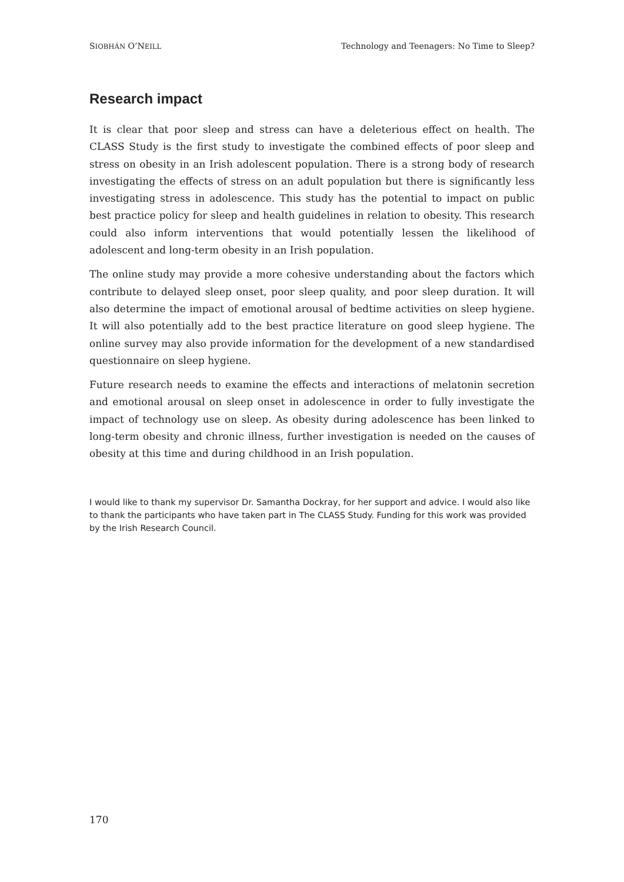SIOBHÁN O’NEILL Technology and Teenagers: No Time to Sleep?
Research impact
It is clear that poor sleep and stress can have a deleterious effect on health. The CLASS Study is the first study to investigate the combined effects of poor sleep and stress on obesity in an Irish adolescent population. There is a strong body of research investigating the effects of stress on an adult population but there is significantly less investigating stress in adolescence. This study has the potential to impact on public best practice policy for sleep and health guidelines in relation to obesity. This research could also inform interventions that would potentially lessen the likelihood of adolescent and long-term obesity in an Irish population.
The online study may provide a more cohesive understanding about the factors which contribute to delayed sleep onset, poor sleep quality, and poor sleep duration. It will also determine the impact of emotional arousal of bedtime activities on sleep hygiene. It will also potentially add to the best practice literature on good sleep hygiene. The online survey may also provide information for the development of a new standardised questionnaire on sleep hygiene.
Future research needs to examine the effects and interactions of melatonin secretion and emotional arousal on sleep onset in adolescence in order to fully investigate the impact of technology use on sleep. As obesity during adolescence has been linked to long-term obesity and chronic illness, further investigation is needed on the causes of obesity at this time and during childhood in an Irish population.
I would like to thank my supervisor Dr. Samantha Dockray, for her support and advice. I would also like to thank the participants who have taken part in The CLASS Study. Funding for this work was provided by the Irish Research Council.
170